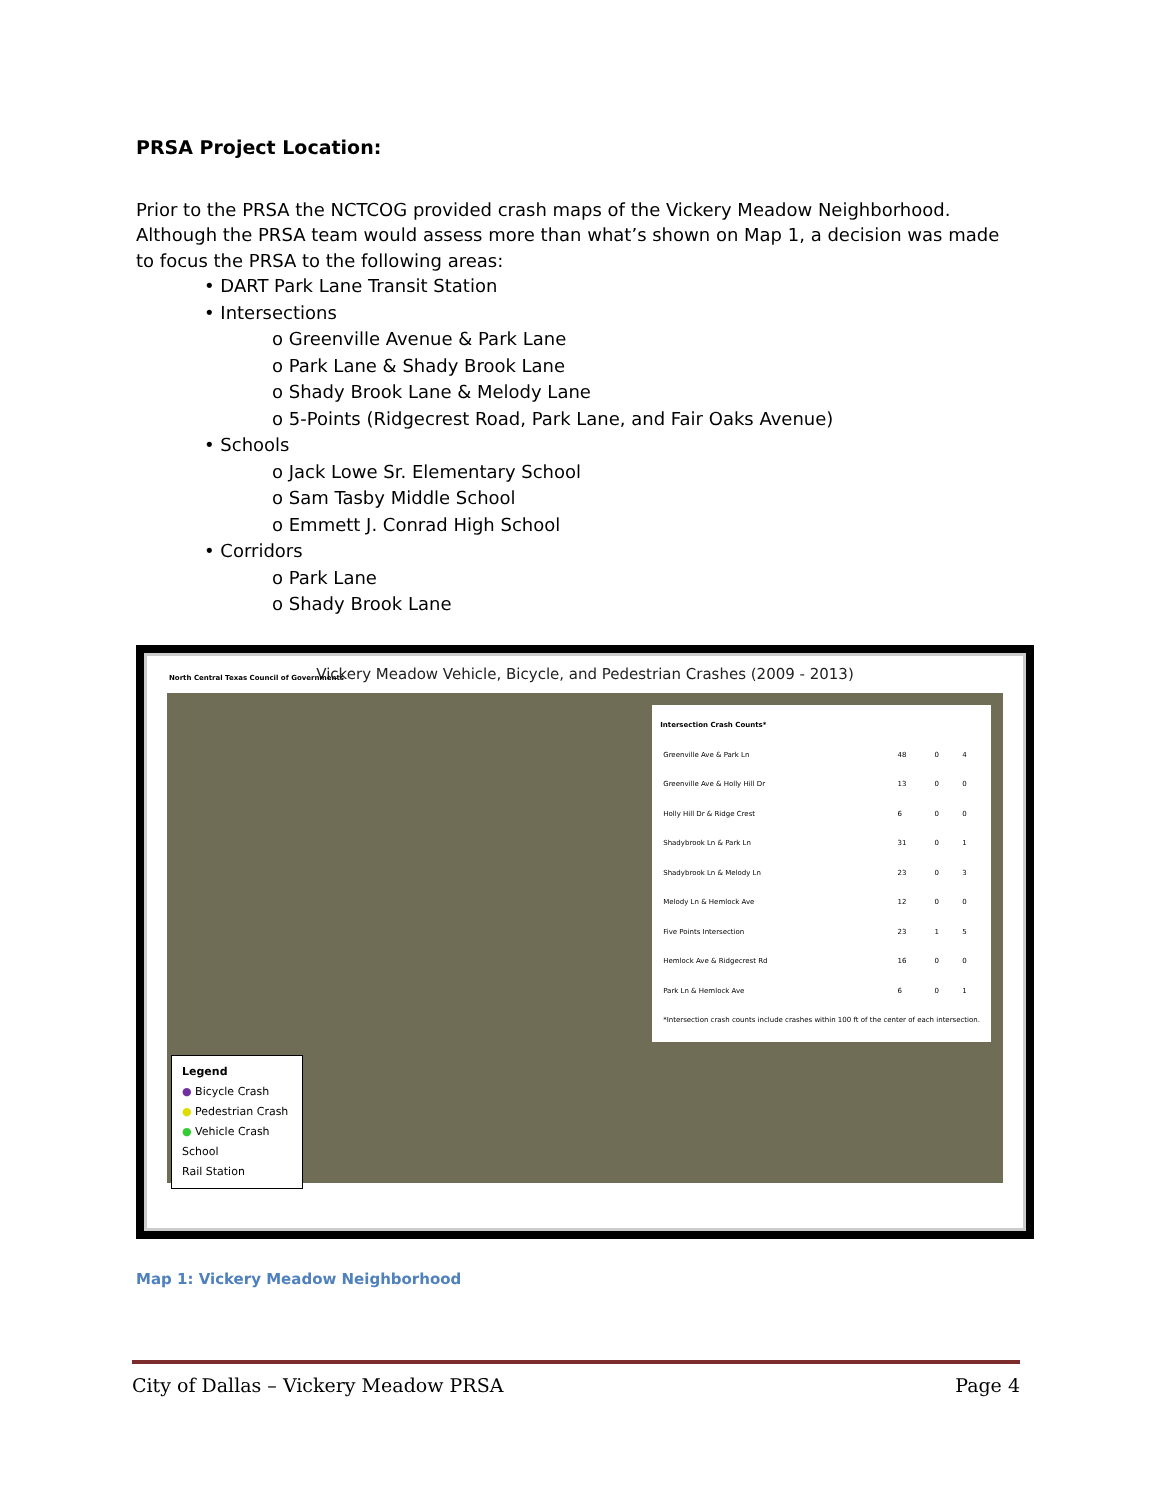PRSA Project Location:
Prior to the PRSA the NCTCOG provided crash maps of the Vickery Meadow Neighborhood. Although the PRSA team would assess more than what’s shown on Map 1, a decision was made to focus the PRSA to the following areas:
• DART Park Lane Transit Station
• Intersections
o Greenville Avenue & Park Lane
o Park Lane & Shady Brook Lane
o Shady Brook Lane & Melody Lane
o 5-Points (Ridgecrest Road, Park Lane, and Fair Oaks Avenue)
• Schools
o Jack Lowe Sr. Elementary School
o Sam Tasby Middle School
o Emmett J. Conrad High School
• Corridors
o Park Lane
o Shady Brook Lane
North Central Texas Council of Governments
Vickery Meadow Vehicle, Bicycle, and Pedestrian Crashes (2009 - 2013)
| Intersection Crash Counts* | | | |
| --- | --- | --- | --- |
| Greenville Ave & Park Ln | 48 | 0 | 4 |
| Greenville Ave & Holly Hill Dr | 13 | 0 | 0 |
| Holly Hill Dr & Ridge Crest | 6 | 0 | 0 |
| Shadybrook Ln & Park Ln | 31 | 0 | 1 |
| Shadybrook Ln & Melody Ln | 23 | 0 | 3 |
| Melody Ln & Hemlock Ave | 12 | 0 | 0 |
| Five Points Intersection | 23 | 1 | 5 |
| Hemlock Ave & Ridgecrest Rd | 16 | 0 | 0 |
| Park Ln & Hemlock Ave | 6 | 0 | 1 |
| *Intersection crash counts include crashes within 100 ft of the center of each intersection. | | | |
Legend
● Bicycle Crash
● Pedestrian Crash
● Vehicle Crash
School
Rail Station
Map 1: Vickery Meadow Neighborhood
City of Dallas – Vickery Meadow PRSA Page 4